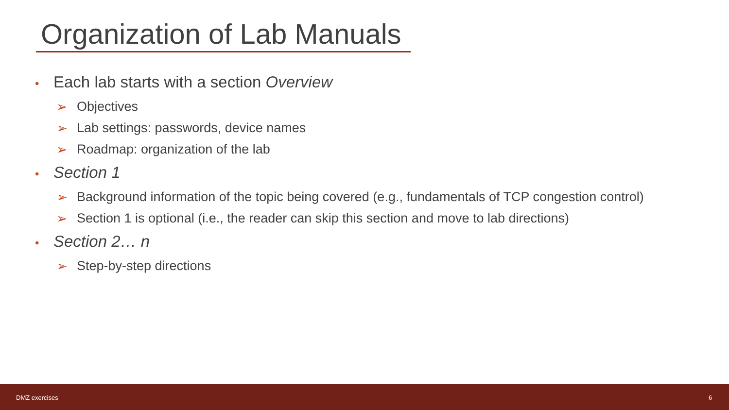Organization of Lab Manuals
• Each lab starts with a section Overview
➢ Objectives
➢ Lab settings: passwords, device names
➢ Roadmap: organization of the lab
• Section 1
➢ Background information of the topic being covered (e.g., fundamentals of TCP congestion control)
➢ Section 1 is optional (i.e., the reader can skip this section and move to lab directions)
• Section 2… n
➢ Step-by-step directions
DMZ exercises 6